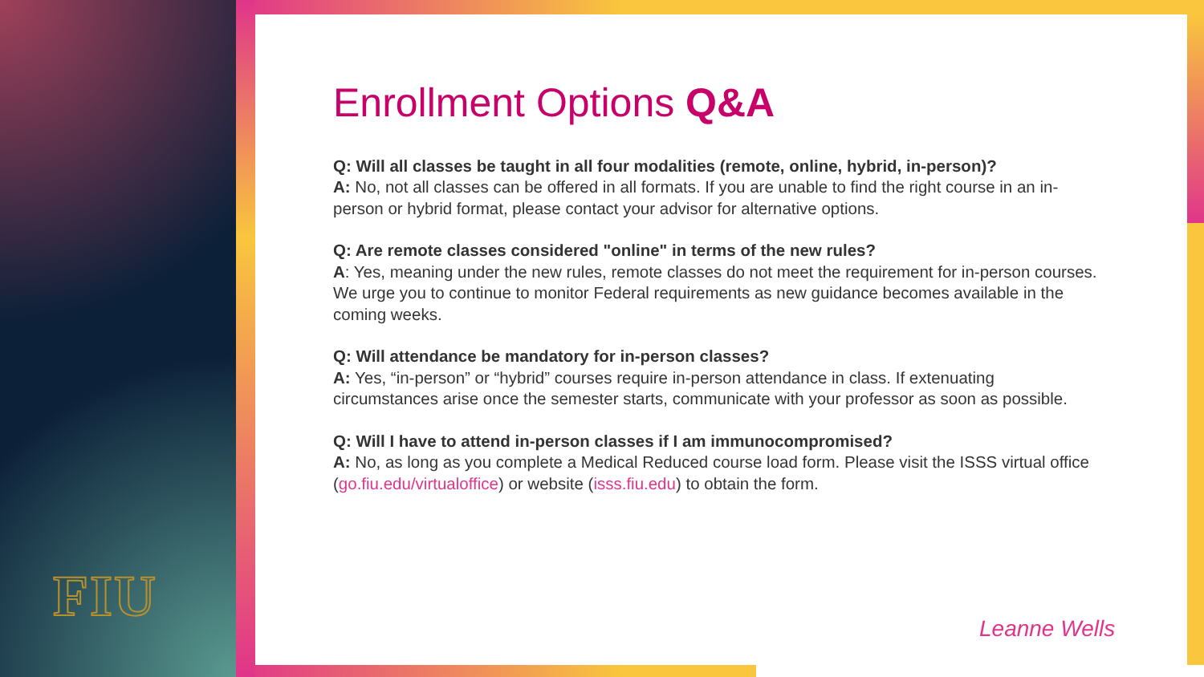FIU
Enrollment Options Q&A
Q: Will all classes be taught in all four modalities (remote, online, hybrid, in-person)?
A: No, not all classes can be offered in all formats. If you are unable to find the right course in an in-person or hybrid format, please contact your advisor for alternative options.
Q: Are remote classes considered "online" in terms of the new rules?
A: Yes, meaning under the new rules, remote classes do not meet the requirement for in-person courses. We urge you to continue to monitor Federal requirements as new guidance becomes available in the coming weeks.
Q: Will attendance be mandatory for in-person classes?
A: Yes, “in-person” or “hybrid” courses require in-person attendance in class. If extenuating circumstances arise once the semester starts, communicate with your professor as soon as possible.
Q: Will I have to attend in-person classes if I am immunocompromised?
A: No, as long as you complete a Medical Reduced course load form. Please visit the ISSS virtual office (go.fiu.edu/virtualoffice) or website (isss.fiu.edu) to obtain the form.
Leanne Wells